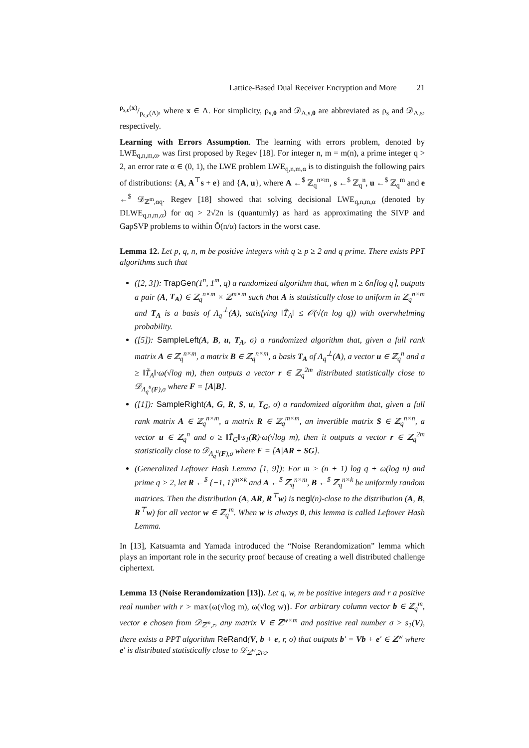Lattice-Based Dual Receiver Encryption and More 21
ρ<sub>s,c</sub>(x)/ρ<sub>s,c</sub>(Λ), where x ∈ Λ. For simplicity, ρ<sub>s,0</sub> and 𝒟<sub>Λ,s,0</sub> are abbreviated as ρ<sub>s</sub> and 𝒟<sub>Λ,s</sub>, respectively.
Learning with Errors Assumption. The learning with errors problem, denoted by LWE<sub>q,n,m,α</sub>, was first proposed by Regev [18]. For integer n, m = m(n), a prime integer q > 2, an error rate α ∈ (0, 1), the LWE problem LWE<sub>q,n,m,α</sub> is to distinguish the following pairs of distributions: {A, A<sup>⊤</sup>s + e} and {A, u}, where A ←<sup>$</sup> ℤ<sub>q</sub><sup>n×m</sup>, s ←<sup>$</sup> ℤ<sub>q</sub><sup>n</sup>, u ←<sup>$</sup> ℤ<sub>q</sub><sup>m</sup> and e ←<sup>$</sup> 𝒟<sub>ℤ<sup>m</sup>,αq</sub>. Regev [18] showed that solving decisional LWE<sub>q,n,m,α</sub> (denoted by DLWE<sub>q,n,m,α</sub>) for αq > 2√2n is (quantumly) as hard as approximating the SIVP and GapSVP problems to within Õ(n/α) factors in the worst case.
Lemma 12. Let p, q, n, m be positive integers with q ≥ p ≥ 2 and q prime. There exists PPT algorithms such that
([2, 3]): TrapGen(1<sup>n</sup>, 1<sup>m</sup>, q) a randomized algorithm that, when m ≥ 6n⌈log q⌉, outputs a pair (A, T<sub>A</sub>) ∈ ℤ<sub>q</sub><sup>n×m</sup> × ℤ<sup>m×m</sup> such that A is statistically close to uniform in ℤ<sub>q</sub><sup>n×m</sup> and T<sub>A</sub> is a basis of Λ<sub>q</sub><sup>⊥</sup>(A), satisfying ‖T̃<sub>A</sub>‖ ≤ 𝒪(√(n log q)) with overwhelming probability.
([5]): SampleLeft(A, B, u, T<sub>A</sub>, σ) a randomized algorithm that, given a full rank matrix A ∈ ℤ<sub>q</sub><sup>n×m</sup>, a matrix B ∈ ℤ<sub>q</sub><sup>n×m</sup>, a basis T<sub>A</sub> of Λ<sub>q</sub><sup>⊥</sup>(A), a vector u ∈ ℤ<sub>q</sub><sup>n</sup> and σ ≥ ‖T̃<sub>A</sub>‖·ω(√log m), then outputs a vector r ∈ ℤ<sub>q</sub><sup>2m</sup> distributed statistically close to 𝒟<sub>Λ<sub>q</sub><sup>u</sup>(F),σ</sub> where F = [A|B].
([1]): SampleRight(A, G, R, S, u, T<sub>G</sub>, σ) a randomized algorithm that, given a full rank matrix A ∈ ℤ<sub>q</sub><sup>n×m</sup>, a matrix R ∈ ℤ<sub>q</sub><sup>m×m</sup>, an invertible matrix S ∈ ℤ<sub>q</sub><sup>n×n</sup>, a vector u ∈ ℤ<sub>q</sub><sup>n</sup> and σ ≥ ‖T̃<sub>G</sub>‖·s<sub>1</sub>(R)·ω(√log m), then it outputs a vector r ∈ ℤ<sub>q</sub><sup>2m</sup> statistically close to 𝒟<sub>Λ<sub>q</sub><sup>u</sup>(F),σ</sub> where F = [A|AR + SG].
(Generalized Leftover Hash Lemma [1, 9]): For m > (n + 1) log q + ω(log n) and prime q > 2, let R ←<sup>$</sup> {−1, 1}<sup>m×k</sup> and A ←<sup>$</sup> ℤ<sub>q</sub><sup>n×m</sup>, B ←<sup>$</sup> ℤ<sub>q</sub><sup>n×k</sup> be uniformly random matrices. Then the distribution (A, AR, R<sup>⊤</sup>w) is negl(n)-close to the distribution (A, B, R<sup>⊤</sup>w) for all vector w ∈ ℤ<sub>q</sub><sup>m</sup>. When w is always 0, this lemma is called Leftover Hash Lemma.
In [13], Katsuamta and Yamada introduced the “Noise Rerandomization” lemma which plays an important role in the security proof because of creating a well distributed challenge ciphertext.
Lemma 13 (Noise Rerandomization [13]). Let q, w, m be positive integers and r a positive real number with r > max{ω(√log m), ω(√log w)}. For arbitrary column vector b ∈ ℤ<sub>q</sub><sup>m</sup>, vector e chosen from 𝒟<sub>ℤ<sup>m</sup>,r</sub>, any matrix V ∈ ℤ<sup>w×m</sup> and positive real number σ > s<sub>1</sub>(V), there exists a PPT algorithm ReRand(V, b + e, r, σ) that outputs b′ = Vb + e′ ∈ ℤ<sup>w</sup> where e′ is distributed statistically close to 𝒟<sub>ℤ<sup>w</sup>,2rσ</sub>.